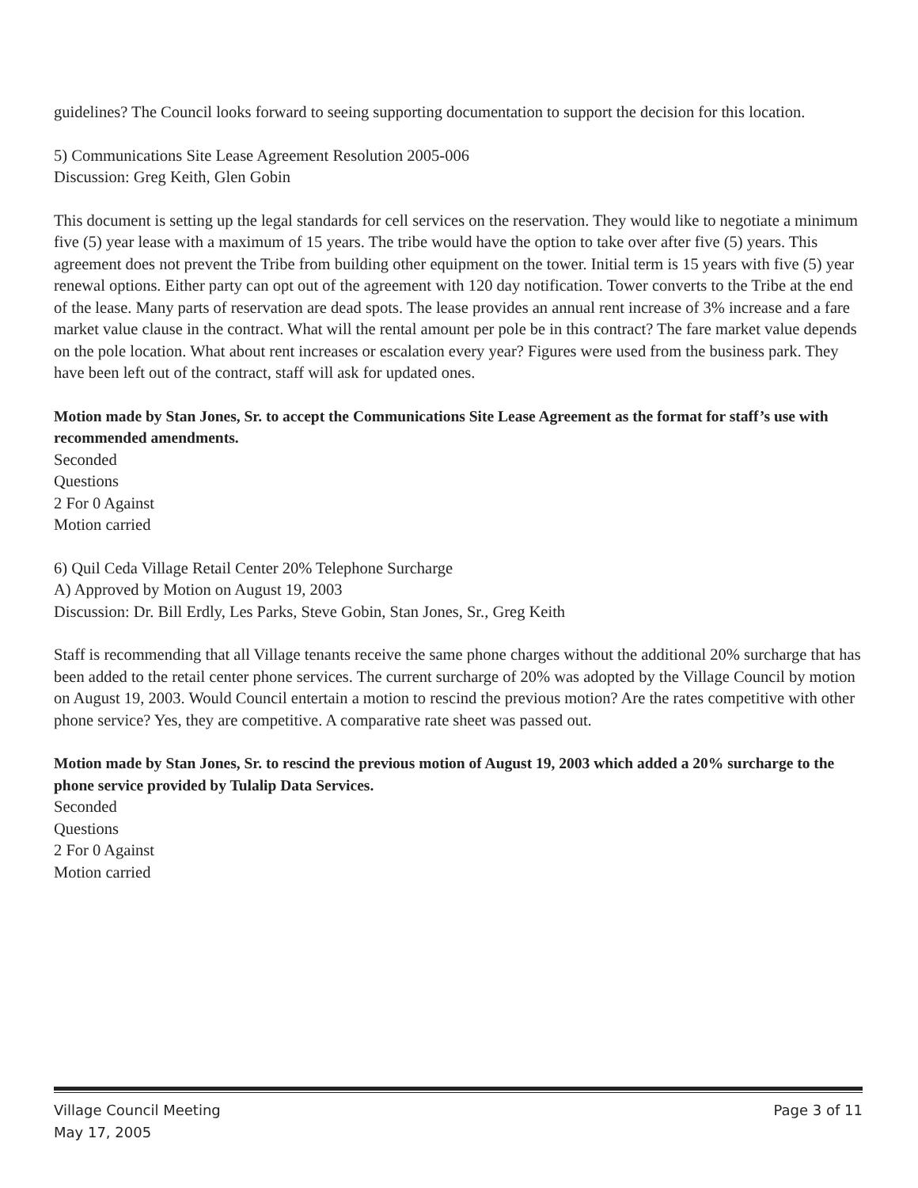guidelines? The Council looks forward to seeing supporting documentation to support the decision for this location.
5) Communications Site Lease Agreement Resolution 2005-006
Discussion: Greg Keith, Glen Gobin
This document is setting up the legal standards for cell services on the reservation. They would like to negotiate a minimum five (5) year lease with a maximum of 15 years. The tribe would have the option to take over after five (5) years. This agreement does not prevent the Tribe from building other equipment on the tower. Initial term is 15 years with five (5) year renewal options. Either party can opt out of the agreement with 120 day notification. Tower converts to the Tribe at the end of the lease. Many parts of reservation are dead spots. The lease provides an annual rent increase of 3% increase and a fare market value clause in the contract. What will the rental amount per pole be in this contract? The fare market value depends on the pole location. What about rent increases or escalation every year? Figures were used from the business park. They have been left out of the contract, staff will ask for updated ones.
Motion made by Stan Jones, Sr. to accept the Communications Site Lease Agreement as the format for staff’s use with recommended amendments.
Seconded
Questions
2 For 0 Against
Motion carried
6) Quil Ceda Village Retail Center 20% Telephone Surcharge
A) Approved by Motion on August 19, 2003
Discussion: Dr. Bill Erdly, Les Parks, Steve Gobin, Stan Jones, Sr., Greg Keith
Staff is recommending that all Village tenants receive the same phone charges without the additional 20% surcharge that has been added to the retail center phone services. The current surcharge of 20% was adopted by the Village Council by motion on August 19, 2003. Would Council entertain a motion to rescind the previous motion? Are the rates competitive with other phone service? Yes, they are competitive. A comparative rate sheet was passed out.
Motion made by Stan Jones, Sr. to rescind the previous motion of August 19, 2003 which added a 20% surcharge to the phone service provided by Tulalip Data Services.
Seconded
Questions
2 For 0 Against
Motion carried
Village Council Meeting Page 3 of 11
May 17, 2005